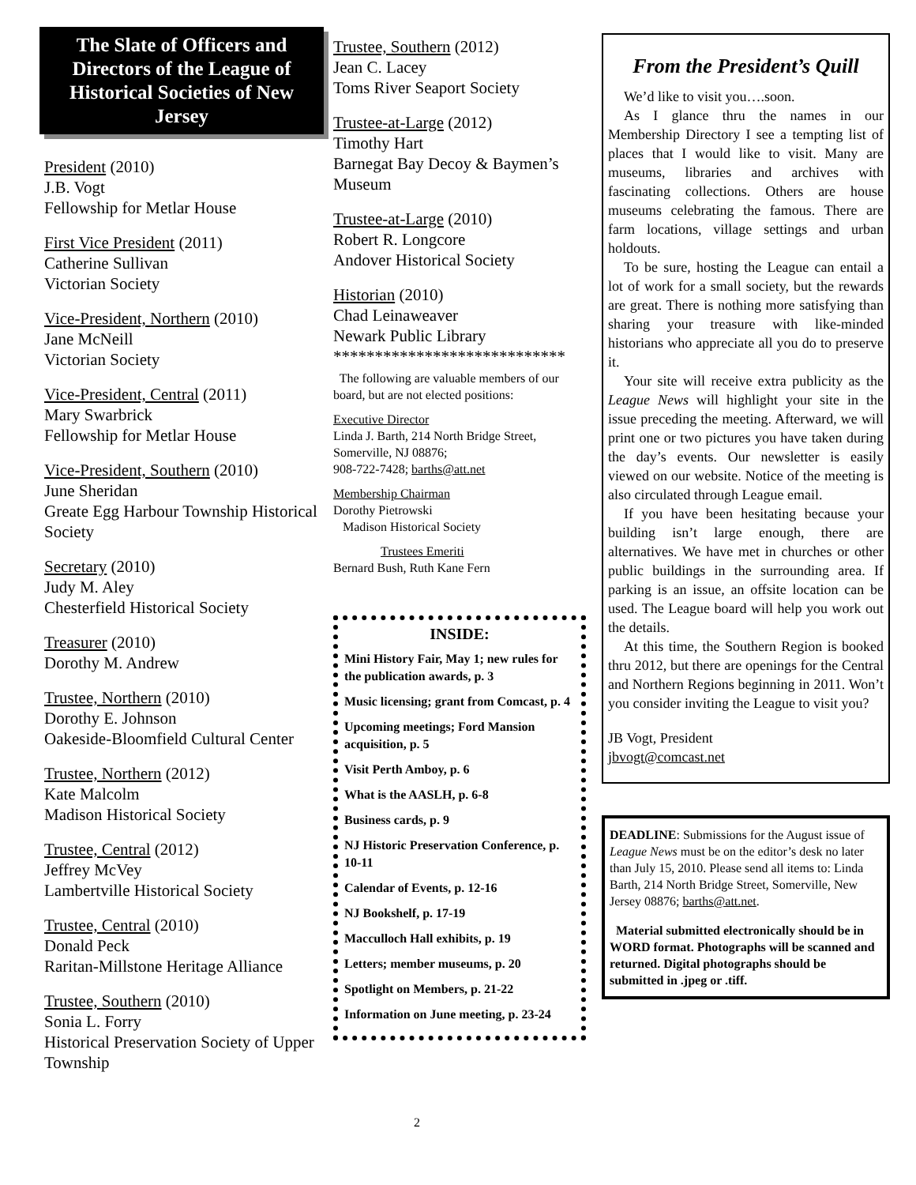The Slate of Officers and Directors of the League of Historical Societies of New Jersey
President (2010)
J.B. Vogt
Fellowship for Metlar House
First Vice President (2011)
Catherine Sullivan
Victorian Society
Vice-President, Northern (2010)
Jane McNeill
Victorian Society
Vice-President, Central (2011)
Mary Swarbrick
Fellowship for Metlar House
Vice-President, Southern (2010)
June Sheridan
Greate Egg Harbour Township Historical Society
Secretary (2010)
Judy M. Aley
Chesterfield Historical Society
Treasurer (2010)
Dorothy M. Andrew
Trustee, Northern (2010)
Dorothy E. Johnson
Oakeside-Bloomfield Cultural Center
Trustee, Northern (2012)
Kate Malcolm
Madison Historical Society
Trustee, Central (2012)
Jeffrey McVey
Lambertville Historical Society
Trustee, Central (2010)
Donald Peck
Raritan-Millstone Heritage Alliance
Trustee, Southern (2010)
Sonia L. Forry
Historical Preservation Society of Upper Township
Trustee, Southern (2012)
Jean C. Lacey
Toms River Seaport Society
Trustee-at-Large (2012)
Timothy Hart
Barnegat Bay Decoy & Baymen’s Museum
Trustee-at-Large (2010)
Robert R. Longcore
Andover Historical Society
Historian (2010)
Chad Leinaweaver
Newark Public Library
****************************
The following are valuable members of our board, but are not elected positions:
Executive Director
Linda J. Barth, 214 North Bridge Street, Somerville, NJ 08876;
908-722-7428; barths@att.net
Membership Chairman
Dorothy Pietrowski
Madison Historical Society
Trustees Emeriti
Bernard Bush, Ruth Kane Fern
INSIDE:
Mini History Fair, May 1; new rules for the publication awards, p. 3
Music licensing; grant from Comcast, p. 4
Upcoming meetings; Ford Mansion acquisition, p. 5
Visit Perth Amboy, p. 6
What is the AASLH, p. 6-8
Business cards, p. 9
NJ Historic Preservation Conference, p. 10-11
Calendar of Events, p. 12-16
NJ Bookshelf, p. 17-19
Macculloch Hall exhibits, p. 19
Letters; member museums, p. 20
Spotlight on Members, p. 21-22
Information on June meeting, p. 23-24
From the President’s Quill
We’d like to visit you….soon.
As I glance thru the names in our Membership Directory I see a tempting list of places that I would like to visit. Many are museums, libraries and archives with fascinating collections. Others are house museums celebrating the famous. There are farm locations, village settings and urban holdouts.
To be sure, hosting the League can entail a lot of work for a small society, but the rewards are great. There is nothing more satisfying than sharing your treasure with like-minded historians who appreciate all you do to preserve it.
Your site will receive extra publicity as the League News will highlight your site in the issue preceding the meeting. Afterward, we will print one or two pictures you have taken during the day’s events. Our newsletter is easily viewed on our website. Notice of the meeting is also circulated through League email.
If you have been hesitating because your building isn’t large enough, there are alternatives. We have met in churches or other public buildings in the surrounding area. If parking is an issue, an offsite location can be used. The League board will help you work out the details.
At this time, the Southern Region is booked thru 2012, but there are openings for the Central and Northern Regions beginning in 2011. Won’t you consider inviting the League to visit you?
JB Vogt, President
jbvogt@comcast.net
DEADLINE: Submissions for the August issue of League News must be on the editor’s desk no later than July 15, 2010. Please send all items to: Linda Barth, 214 North Bridge Street, Somerville, New Jersey 08876; barths@att.net.
Material submitted electronically should be in WORD format. Photographs will be scanned and returned. Digital photographs should be submitted in .jpeg or .tiff.
2